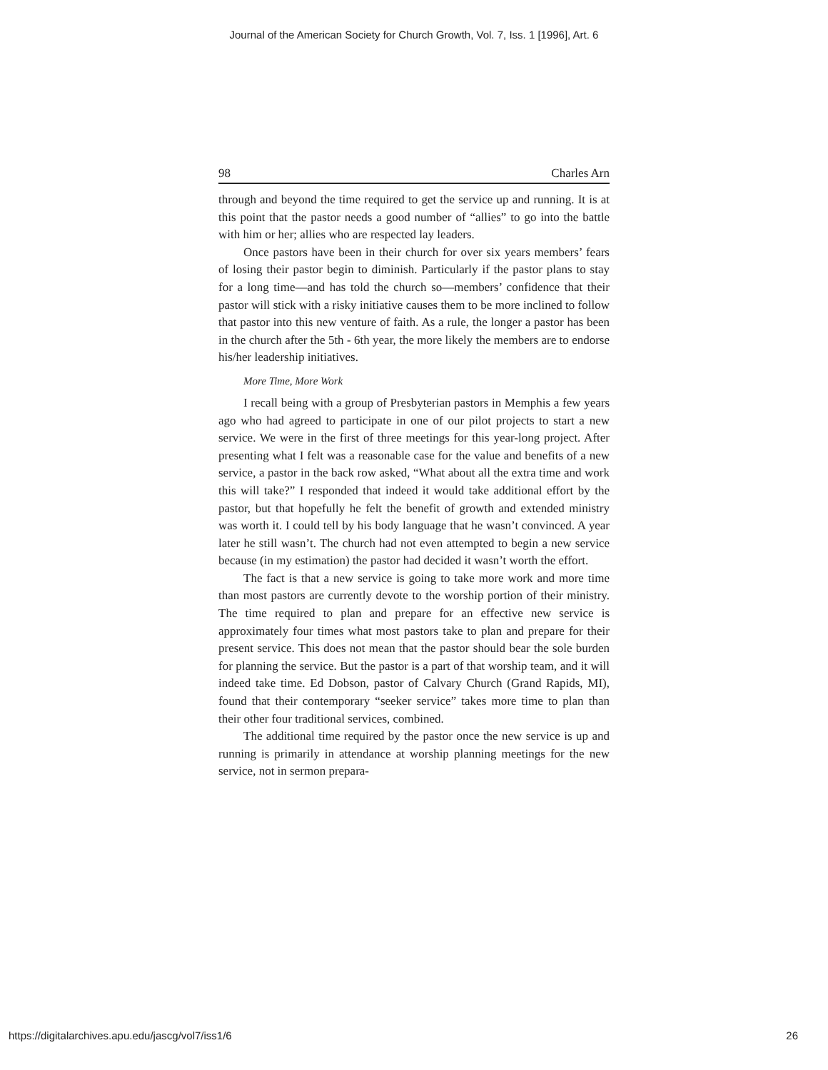Journal of the American Society for Church Growth, Vol. 7, Iss. 1 [1996], Art. 6
98 Charles Arn
through and beyond the time required to get the service up and running. It is at this point that the pastor needs a good number of “allies” to go into the battle with him or her; allies who are respected lay leaders.
Once pastors have been in their church for over six years members’ fears of losing their pastor begin to diminish. Particularly if the pastor plans to stay for a long time—and has told the church so—members’ confidence that their pastor will stick with a risky initiative causes them to be more inclined to follow that pastor into this new venture of faith. As a rule, the longer a pastor has been in the church after the 5th - 6th year, the more likely the members are to endorse his/her leadership initiatives.
More Time, More Work
I recall being with a group of Presbyterian pastors in Memphis a few years ago who had agreed to participate in one of our pilot projects to start a new service. We were in the first of three meetings for this year-long project. After presenting what I felt was a reasonable case for the value and benefits of a new service, a pastor in the back row asked, “What about all the extra time and work this will take?” I responded that indeed it would take additional effort by the pastor, but that hopefully he felt the benefit of growth and extended ministry was worth it. I could tell by his body language that he wasn’t convinced. A year later he still wasn’t. The church had not even attempted to begin a new service because (in my estimation) the pastor had decided it wasn’t worth the effort.
The fact is that a new service is going to take more work and more time than most pastors are currently devote to the worship portion of their ministry. The time required to plan and prepare for an effective new service is approximately four times what most pastors take to plan and prepare for their present service. This does not mean that the pastor should bear the sole burden for planning the service. But the pastor is a part of that worship team, and it will indeed take time. Ed Dobson, pastor of Calvary Church (Grand Rapids, MI), found that their contemporary “seeker service” takes more time to plan than their other four traditional services, combined.
The additional time required by the pastor once the new service is up and running is primarily in attendance at worship planning meetings for the new service, not in sermon prepara-
https://digitalarchives.apu.edu/jascg/vol7/iss1/6 26